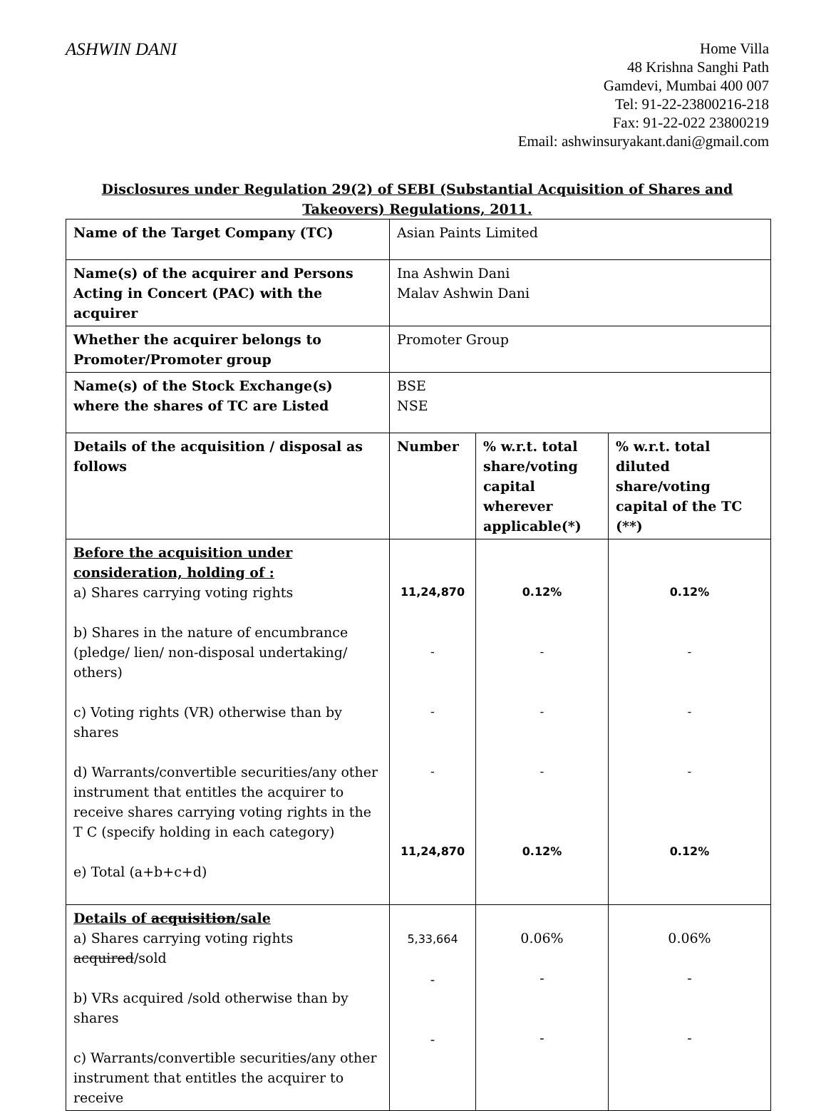ASHWIN DANI
Home Villa
48 Krishna Sanghi Path
Gamdevi, Mumbai 400 007
Tel: 91-22-23800216-218
Fax: 91-22-022 23800219
Email: ashwinsuryakant.dani@gmail.com
Disclosures under Regulation 29(2) of SEBI (Substantial Acquisition of Shares and Takeovers) Regulations, 2011.
| Name of the Target Company (TC) | Asian Paints Limited | | |
| Name(s) of the acquirer and Persons Acting in Concert (PAC) with the acquirer | Ina Ashwin Dani Malav Ashwin Dani | | |
| Whether the acquirer belongs to Promoter/Promoter group | Promoter Group | | |
| Name(s) of the Stock Exchange(s) where the shares of TC are Listed | BSE NSE | | |
| Details of the acquisition / disposal as follows | Number | % w.r.t. total share/voting capital wherever applicable(*) | % w.r.t. total diluted share/voting capital of the TC (**) |
| Before the acquisition under consideration, holding of : a) Shares carrying voting rights b) Shares in the nature of encumbrance (pledge/ lien/ non-disposal undertaking/ others) c) Voting rights (VR) otherwise than by shares d) Warrants/convertible securities/any other instrument that entitles the acquirer to receive shares carrying voting rights in the T C (specify holding in each category) e) Total (a+b+c+d) | 11,24,870 - - - 11,24,870 | 0.12% - - - 0.12% | 0.12% - - - 0.12% |
| Details of acquisition /sale a) Shares carrying voting rights acquired /sold b) VRs acquired /sold otherwise than by shares c) Warrants/convertible securities/any other instrument that entitles the acquirer to receive | 5,33,664 - - | 0.06% - - | 0.06% - - |